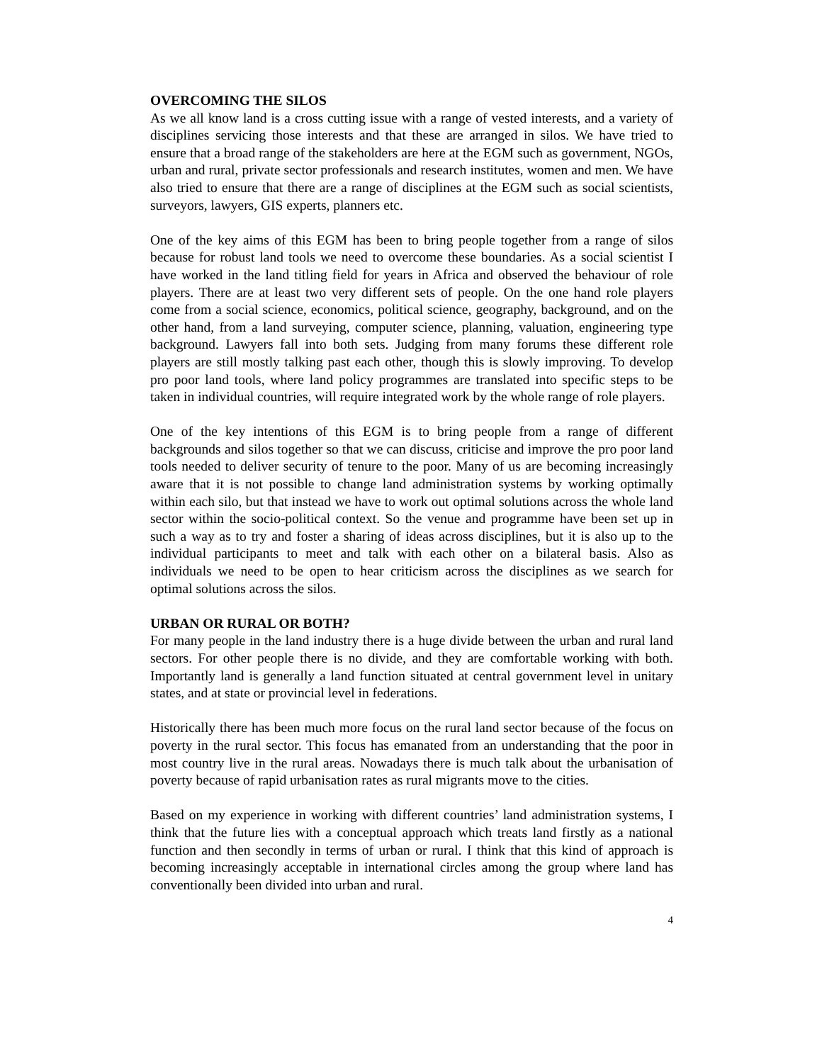OVERCOMING THE SILOS
As we all know land is a cross cutting issue with a range of vested interests, and a variety of disciplines servicing those interests and that these are arranged in silos. We have tried to ensure that a broad range of the stakeholders are here at the EGM such as government, NGOs, urban and rural, private sector professionals and research institutes, women and men. We have also tried to ensure that there are a range of disciplines at the EGM such as social scientists, surveyors, lawyers, GIS experts, planners etc.
One of the key aims of this EGM has been to bring people together from a range of silos because for robust land tools we need to overcome these boundaries. As a social scientist I have worked in the land titling field for years in Africa and observed the behaviour of role players. There are at least two very different sets of people. On the one hand role players come from a social science, economics, political science, geography, background, and on the other hand, from a land surveying, computer science, planning, valuation, engineering type background. Lawyers fall into both sets. Judging from many forums these different role players are still mostly talking past each other, though this is slowly improving. To develop pro poor land tools, where land policy programmes are translated into specific steps to be taken in individual countries, will require integrated work by the whole range of role players.
One of the key intentions of this EGM is to bring people from a range of different backgrounds and silos together so that we can discuss, criticise and improve the pro poor land tools needed to deliver security of tenure to the poor. Many of us are becoming increasingly aware that it is not possible to change land administration systems by working optimally within each silo, but that instead we have to work out optimal solutions across the whole land sector within the socio-political context. So the venue and programme have been set up in such a way as to try and foster a sharing of ideas across disciplines, but it is also up to the individual participants to meet and talk with each other on a bilateral basis. Also as individuals we need to be open to hear criticism across the disciplines as we search for optimal solutions across the silos.
URBAN OR RURAL OR BOTH?
For many people in the land industry there is a huge divide between the urban and rural land sectors. For other people there is no divide, and they are comfortable working with both. Importantly land is generally a land function situated at central government level in unitary states, and at state or provincial level in federations.
Historically there has been much more focus on the rural land sector because of the focus on poverty in the rural sector. This focus has emanated from an understanding that the poor in most country live in the rural areas. Nowadays there is much talk about the urbanisation of poverty because of rapid urbanisation rates as rural migrants move to the cities.
Based on my experience in working with different countries’ land administration systems, I think that the future lies with a conceptual approach which treats land firstly as a national function and then secondly in terms of urban or rural. I think that this kind of approach is becoming increasingly acceptable in international circles among the group where land has conventionally been divided into urban and rural.
4